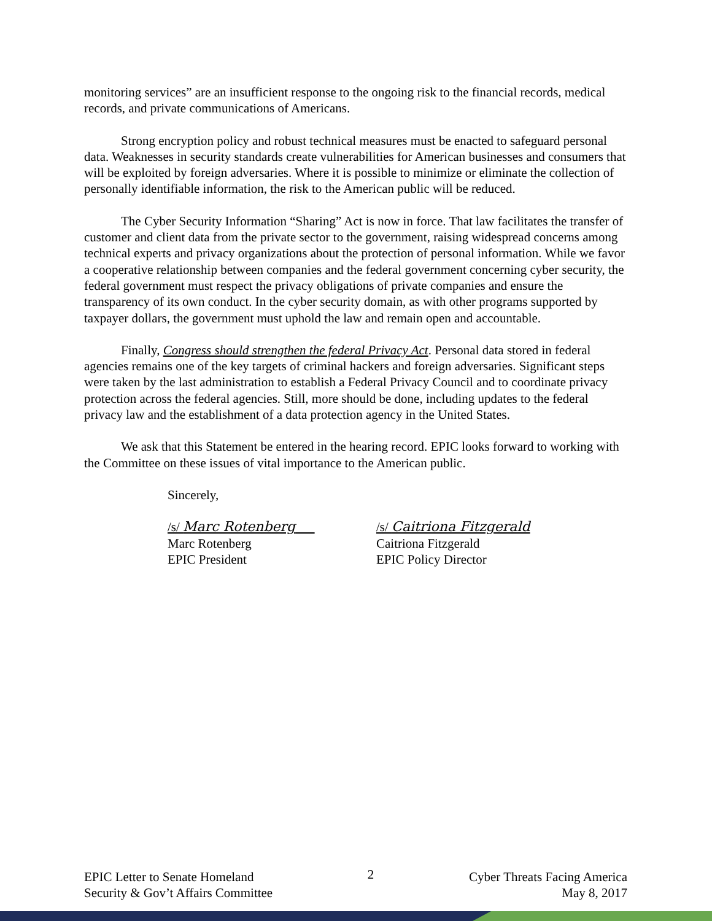monitoring services” are an insufficient response to the ongoing risk to the financial records, medical records, and private communications of Americans.
Strong encryption policy and robust technical measures must be enacted to safeguard personal data. Weaknesses in security standards create vulnerabilities for American businesses and consumers that will be exploited by foreign adversaries. Where it is possible to minimize or eliminate the collection of personally identifiable information, the risk to the American public will be reduced.
The Cyber Security Information “Sharing” Act is now in force. That law facilitates the transfer of customer and client data from the private sector to the government, raising widespread concerns among technical experts and privacy organizations about the protection of personal information. While we favor a cooperative relationship between companies and the federal government concerning cyber security, the federal government must respect the privacy obligations of private companies and ensure the transparency of its own conduct. In the cyber security domain, as with other programs supported by taxpayer dollars, the government must uphold the law and remain open and accountable.
Finally, Congress should strengthen the federal Privacy Act. Personal data stored in federal agencies remains one of the key targets of criminal hackers and foreign adversaries. Significant steps were taken by the last administration to establish a Federal Privacy Council and to coordinate privacy protection across the federal agencies. Still, more should be done, including updates to the federal privacy law and the establishment of a data protection agency in the United States.
We ask that this Statement be entered in the hearing record. EPIC looks forward to working with the Committee on these issues of vital importance to the American public.
Sincerely,
/s/ Marc Rotenberg
Marc Rotenberg
EPIC President
/s/ Caitriona Fitzgerald
Caitriona Fitzgerald
EPIC Policy Director
EPIC Letter to Senate Homeland
Security & Gov’t Affairs Committee
2
Cyber Threats Facing America
May 8, 2017